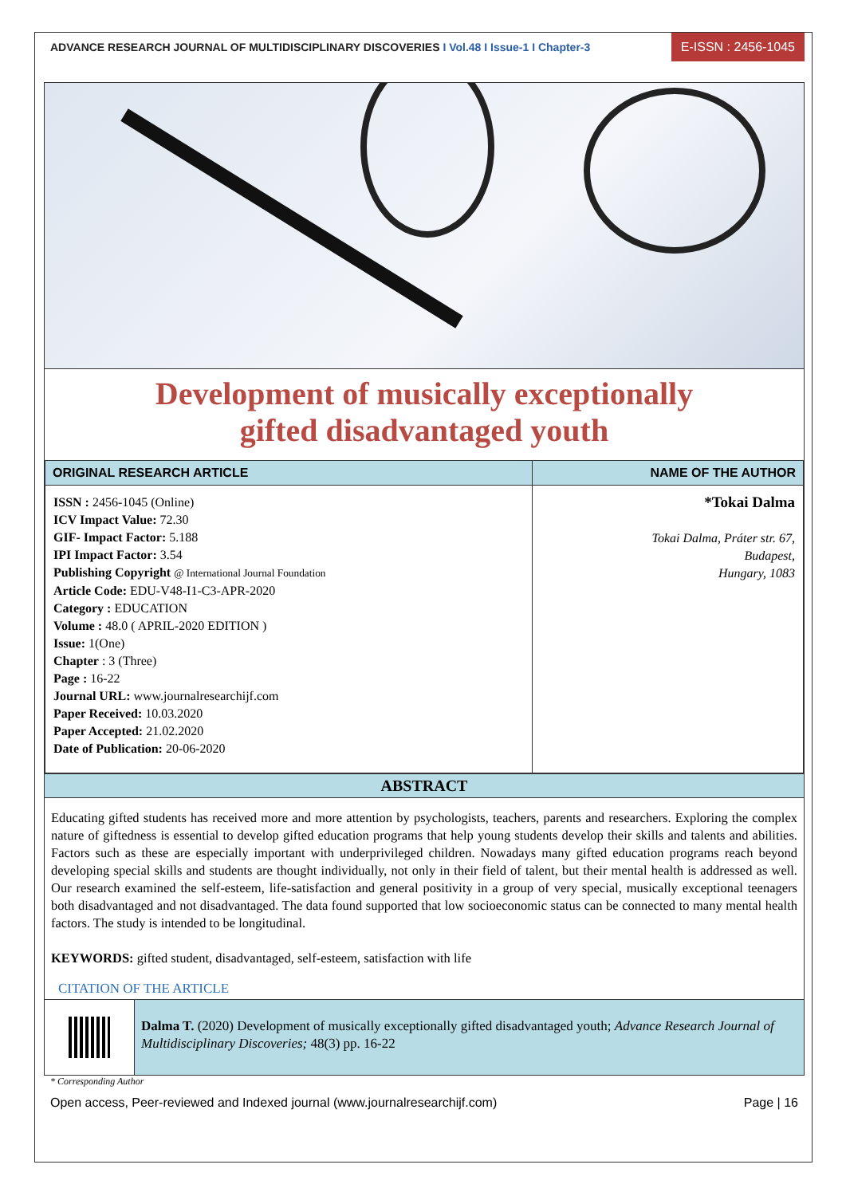ADVANCE RESEARCH JOURNAL OF MULTIDISCIPLINARY DISCOVERIES I Vol.48 I Issue-1 I Chapter-3
E-ISSN : 2456-1045
Development of musically exceptionally
gifted disadvantaged youth
| ORIGINAL RESEARCH ARTICLE | NAME OF THE AUTHOR |
| --- | --- |
| ISSN : 2456-1045 (Online) ICV Impact Value: 72.30 GIF- Impact Factor: 5.188 IPI Impact Factor: 3.54 Publishing Copyright @ International Journal Foundation Article Code: EDU-V48-I1-C3-APR-2020 Category : EDUCATION Volume : 48.0 ( APRIL-2020 EDITION ) Issue: 1(One) Chapter : 3 (Three) Page : 16-22 Journal URL: www.journalresearchijf.com Paper Received: 10.03.2020 Paper Accepted: 21.02.2020 Date of Publication: 20-06-2020 | *Tokai Dalma Tokai Dalma, Práter str. 67, Budapest, Hungary, 1083 |
ABSTRACT
Educating gifted students has received more and more attention by psychologists, teachers, parents and researchers. Exploring the complex nature of giftedness is essential to develop gifted education programs that help young students develop their skills and talents and abilities. Factors such as these are especially important with underprivileged children. Nowadays many gifted education programs reach beyond developing special skills and students are thought individually, not only in their field of talent, but their mental health is addressed as well. Our research examined the self-esteem, life-satisfaction and general positivity in a group of very special, musically exceptional teenagers both disadvantaged and not disadvantaged. The data found supported that low socioeconomic status can be connected to many mental health factors. The study is intended to be longitudinal.
KEYWORDS: gifted student, disadvantaged, self-esteem, satisfaction with life
CITATION OF THE ARTICLE
Dalma T. (2020) Development of musically exceptionally gifted disadvantaged youth; Advance Research Journal of Multidisciplinary Discoveries; 48(3) pp. 16-22
* Corresponding Author
Open access, Peer-reviewed and Indexed journal (www.journalresearchijf.com) Page | 16